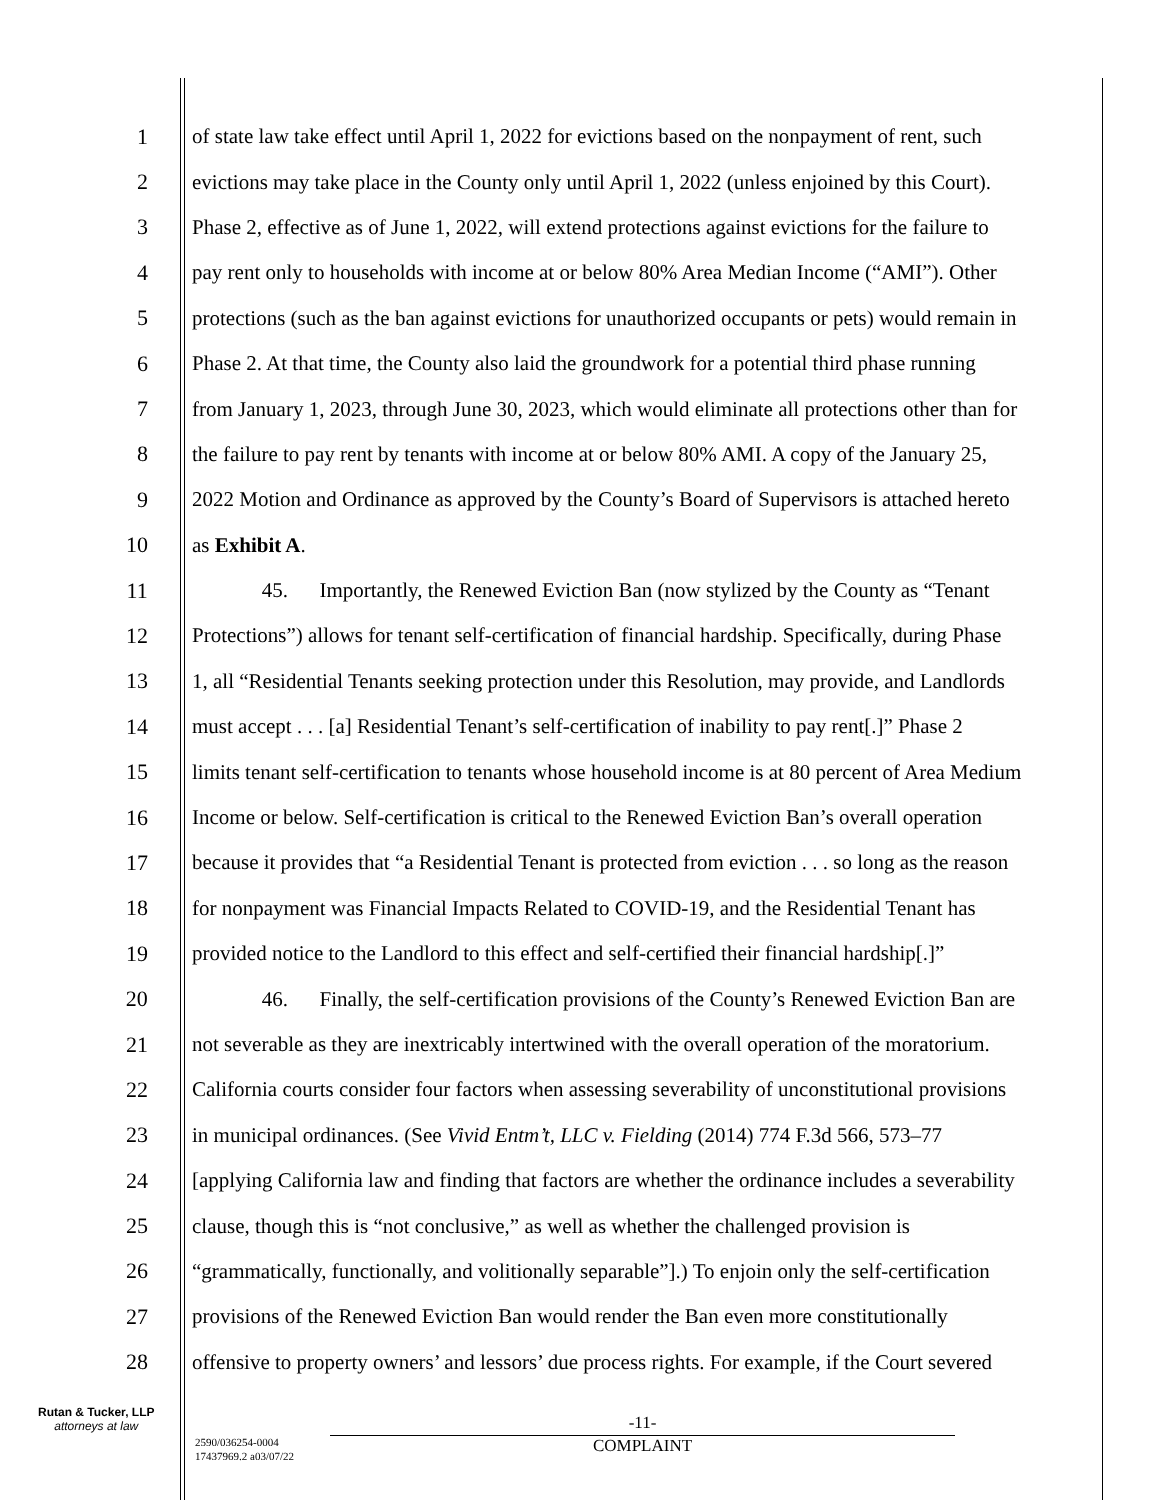1 of state law take effect until April 1, 2022 for evictions based on the nonpayment of rent, such
2 evictions may take place in the County only until April 1, 2022 (unless enjoined by this Court).
3 Phase 2, effective as of June 1, 2022, will extend protections against evictions for the failure to
4 pay rent only to households with income at or below 80% Area Median Income (“AMI”). Other
5 protections (such as the ban against evictions for unauthorized occupants or pets) would remain in
6 Phase 2. At that time, the County also laid the groundwork for a potential third phase running
7 from January 1, 2023, through June 30, 2023, which would eliminate all protections other than for
8 the failure to pay rent by tenants with income at or below 80% AMI. A copy of the January 25,
9 2022 Motion and Ordinance as approved by the County’s Board of Supervisors is attached hereto
10 as Exhibit A.
11 45. Importantly, the Renewed Eviction Ban (now stylized by the County as “Tenant
12 Protections”) allows for tenant self-certification of financial hardship. Specifically, during Phase
13 1, all “Residential Tenants seeking protection under this Resolution, may provide, and Landlords
14 must accept . . . [a] Residential Tenant’s self-certification of inability to pay rent[.]” Phase 2
15 limits tenant self-certification to tenants whose household income is at 80 percent of Area Medium
16 Income or below. Self-certification is critical to the Renewed Eviction Ban’s overall operation
17 because it provides that “a Residential Tenant is protected from eviction . . . so long as the reason
18 for nonpayment was Financial Impacts Related to COVID-19, and the Residential Tenant has
19 provided notice to the Landlord to this effect and self-certified their financial hardship[.]”
20 46. Finally, the self-certification provisions of the County’s Renewed Eviction Ban are
21 not severable as they are inextricably intertwined with the overall operation of the moratorium.
22 California courts consider four factors when assessing severability of unconstitutional provisions
23 in municipal ordinances. (See Vivid Entm’t, LLC v. Fielding (2014) 774 F.3d 566, 573–77
24 [applying California law and finding that factors are whether the ordinance includes a severability
25 clause, though this is “not conclusive,” as well as whether the challenged provision is
26 “grammatically, functionally, and volitionally separable”].) To enjoin only the self-certification
27 provisions of the Renewed Eviction Ban would render the Ban even more constitutionally
28 offensive to property owners’ and lessors’ due process rights. For example, if the Court severed
Rutan & Tucker, LLP
attorneys at law
2590/036254-0004
17437969.2 a03/07/22
-11-
COMPLAINT